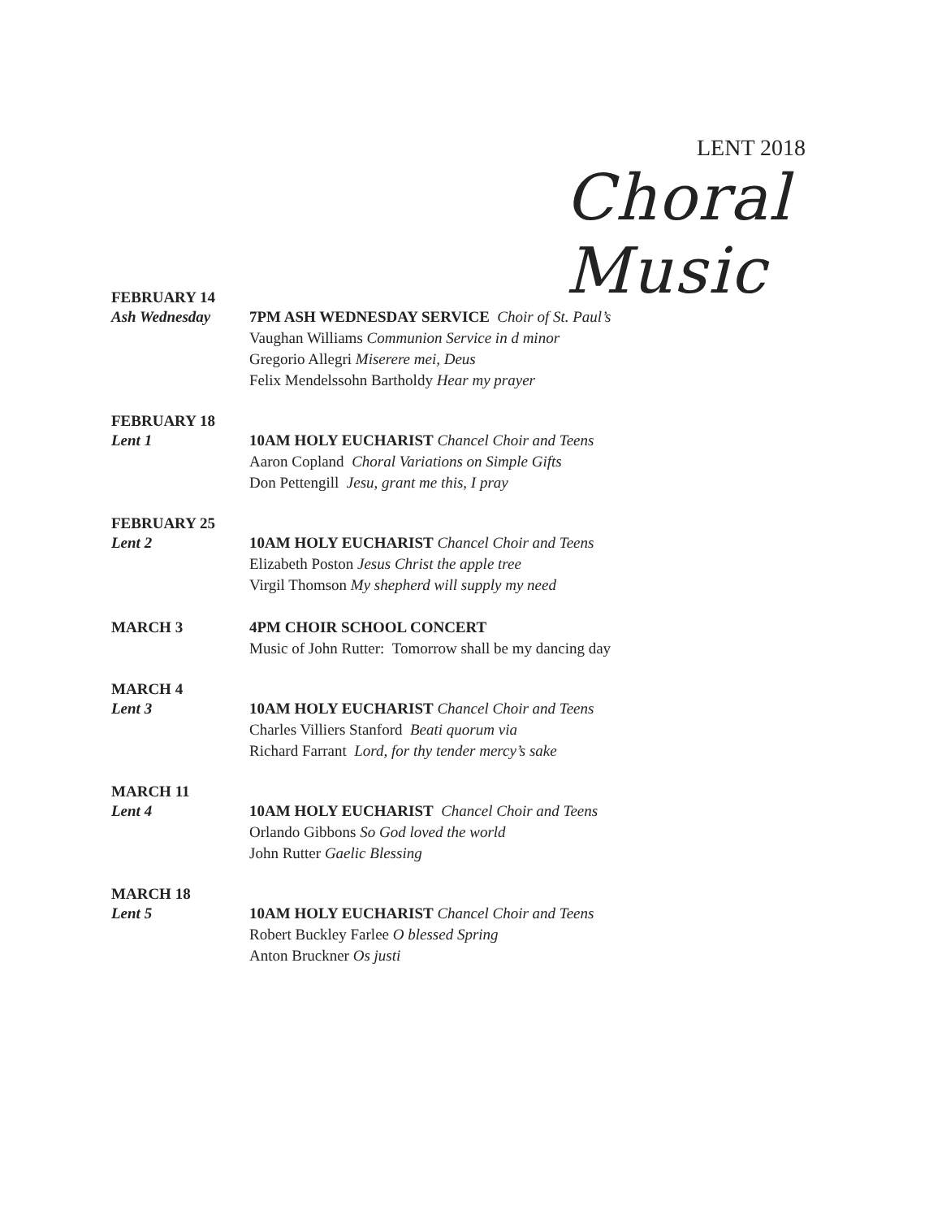LENT 2018
Choral Music
FEBRUARY 14
Ash Wednesday 7PM ASH WEDNESDAY SERVICE Choir of St. Paul’s
Vaughan Williams Communion Service in d minor
Gregorio Allegri Miserere mei, Deus
Felix Mendelssohn Bartholdy Hear my prayer
FEBRUARY 18
Lent 1 10AM HOLY EUCHARIST Chancel Choir and Teens
Aaron Copland Choral Variations on Simple Gifts
Don Pettengill Jesu, grant me this, I pray
FEBRUARY 25
Lent 2 10AM HOLY EUCHARIST Chancel Choir and Teens
Elizabeth Poston Jesus Christ the apple tree
Virgil Thomson My shepherd will supply my need
MARCH 3 4PM CHOIR SCHOOL CONCERT
Music of John Rutter: Tomorrow shall be my dancing day
MARCH 4
Lent 3 10AM HOLY EUCHARIST Chancel Choir and Teens
Charles Villiers Stanford Beati quorum via
Richard Farrant Lord, for thy tender mercy’s sake
MARCH 11
Lent 4 10AM HOLY EUCHARIST Chancel Choir and Teens
Orlando Gibbons So God loved the world
John Rutter Gaelic Blessing
MARCH 18
Lent 5 10AM HOLY EUCHARIST Chancel Choir and Teens
Robert Buckley Farlee O blessed Spring
Anton Bruckner Os justi